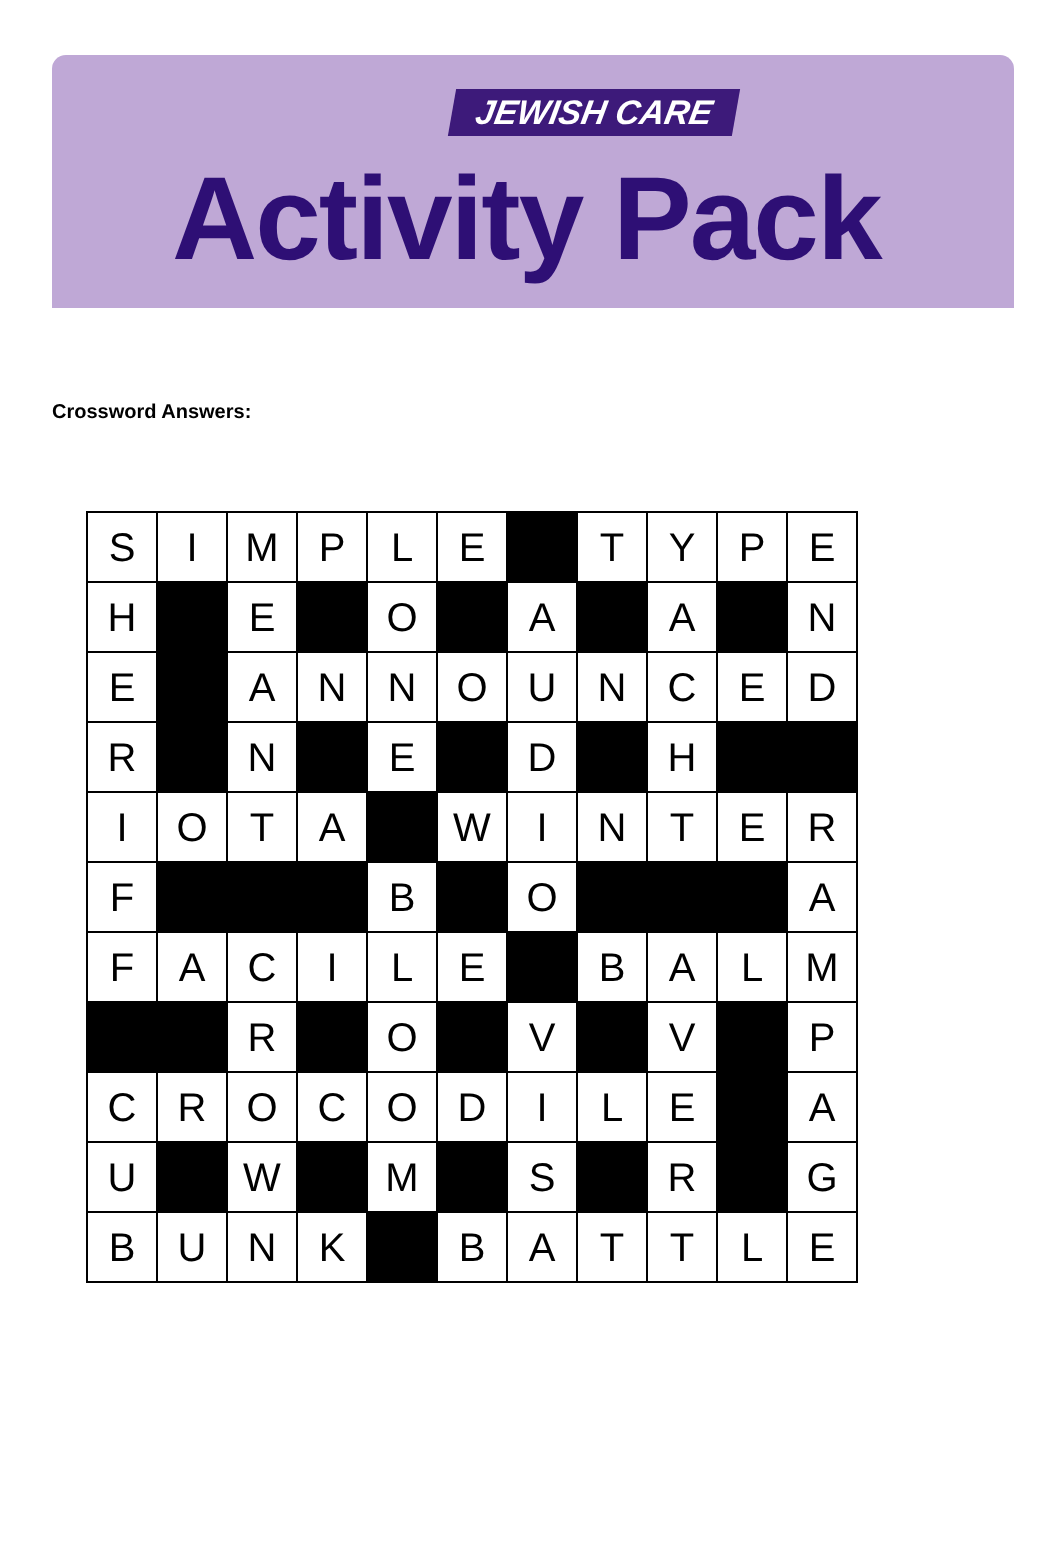JEWISH CARE
Activity Pack
Crossword Answers:
| S | I | M | P | L | E | | T | Y | P | E |
| H | | E | | O | | A | | A | | N |
| E | | A | N | N | O | U | N | C | E | D |
| R | | N | | E | | D | | H | | |
| I | O | T | A | | W | I | N | T | E | R |
| F | | | | B | | O | | | | A |
| F | A | C | I | L | E | | B | A | L | M |
| | | R | | O | | V | | V | | P |
| C | R | O | C | O | D | I | L | E | | A |
| U | | W | | M | | S | | R | | G |
| B | U | N | K | | B | A | T | T | L | E |